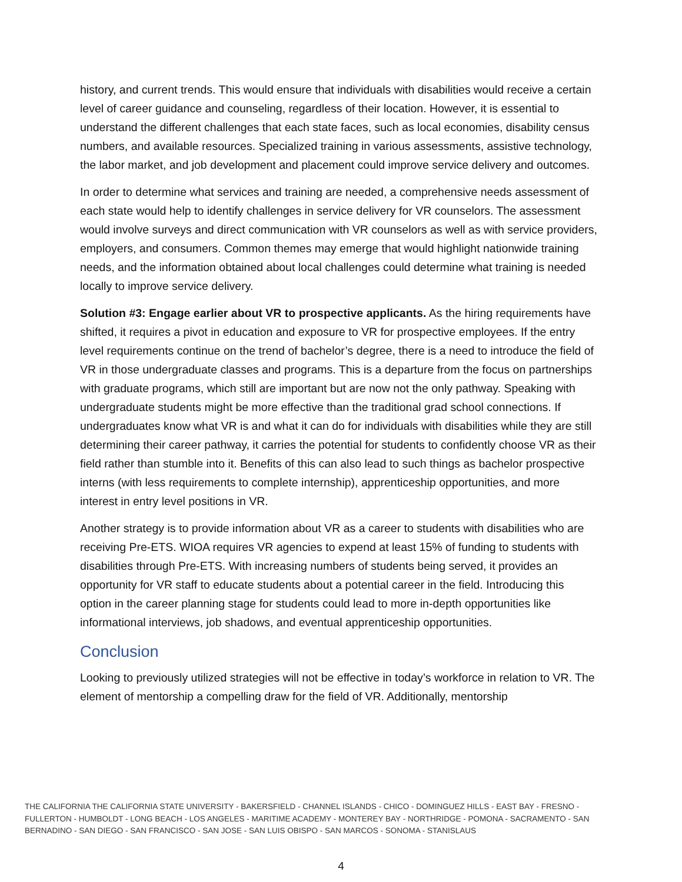history, and current trends. This would ensure that individuals with disabilities would receive a certain level of career guidance and counseling, regardless of their location. However, it is essential to understand the different challenges that each state faces, such as local economies, disability census numbers, and available resources. Specialized training in various assessments, assistive technology, the labor market, and job development and placement could improve service delivery and outcomes.
In order to determine what services and training are needed, a comprehensive needs assessment of each state would help to identify challenges in service delivery for VR counselors. The assessment would involve surveys and direct communication with VR counselors as well as with service providers, employers, and consumers. Common themes may emerge that would highlight nationwide training needs, and the information obtained about local challenges could determine what training is needed locally to improve service delivery.
Solution #3: Engage earlier about VR to prospective applicants. As the hiring requirements have shifted, it requires a pivot in education and exposure to VR for prospective employees. If the entry level requirements continue on the trend of bachelor’s degree, there is a need to introduce the field of VR in those undergraduate classes and programs. This is a departure from the focus on partnerships with graduate programs, which still are important but are now not the only pathway. Speaking with undergraduate students might be more effective than the traditional grad school connections. If undergraduates know what VR is and what it can do for individuals with disabilities while they are still determining their career pathway, it carries the potential for students to confidently choose VR as their field rather than stumble into it. Benefits of this can also lead to such things as bachelor prospective interns (with less requirements to complete internship), apprenticeship opportunities, and more interest in entry level positions in VR.
Another strategy is to provide information about VR as a career to students with disabilities who are receiving Pre-ETS. WIOA requires VR agencies to expend at least 15% of funding to students with disabilities through Pre-ETS. With increasing numbers of students being served, it provides an opportunity for VR staff to educate students about a potential career in the field. Introducing this option in the career planning stage for students could lead to more in-depth opportunities like informational interviews, job shadows, and eventual apprenticeship opportunities.
Conclusion
Looking to previously utilized strategies will not be effective in today’s workforce in relation to VR. The element of mentorship a compelling draw for the field of VR. Additionally, mentorship
THE CALIFORNIA THE CALIFORNIA STATE UNIVERSITY - BAKERSFIELD - CHANNEL ISLANDS - CHICO - DOMINGUEZ HILLS - EAST BAY - FRESNO - FULLERTON - HUMBOLDT - LONG BEACH - LOS ANGELES - MARITIME ACADEMY - MONTEREY BAY - NORTHRIDGE - POMONA - SACRAMENTO - SAN BERNADINO - SAN DIEGO - SAN FRANCISCO - SAN JOSE - SAN LUIS OBISPO - SAN MARCOS - SONOMA - STANISLAUS
4